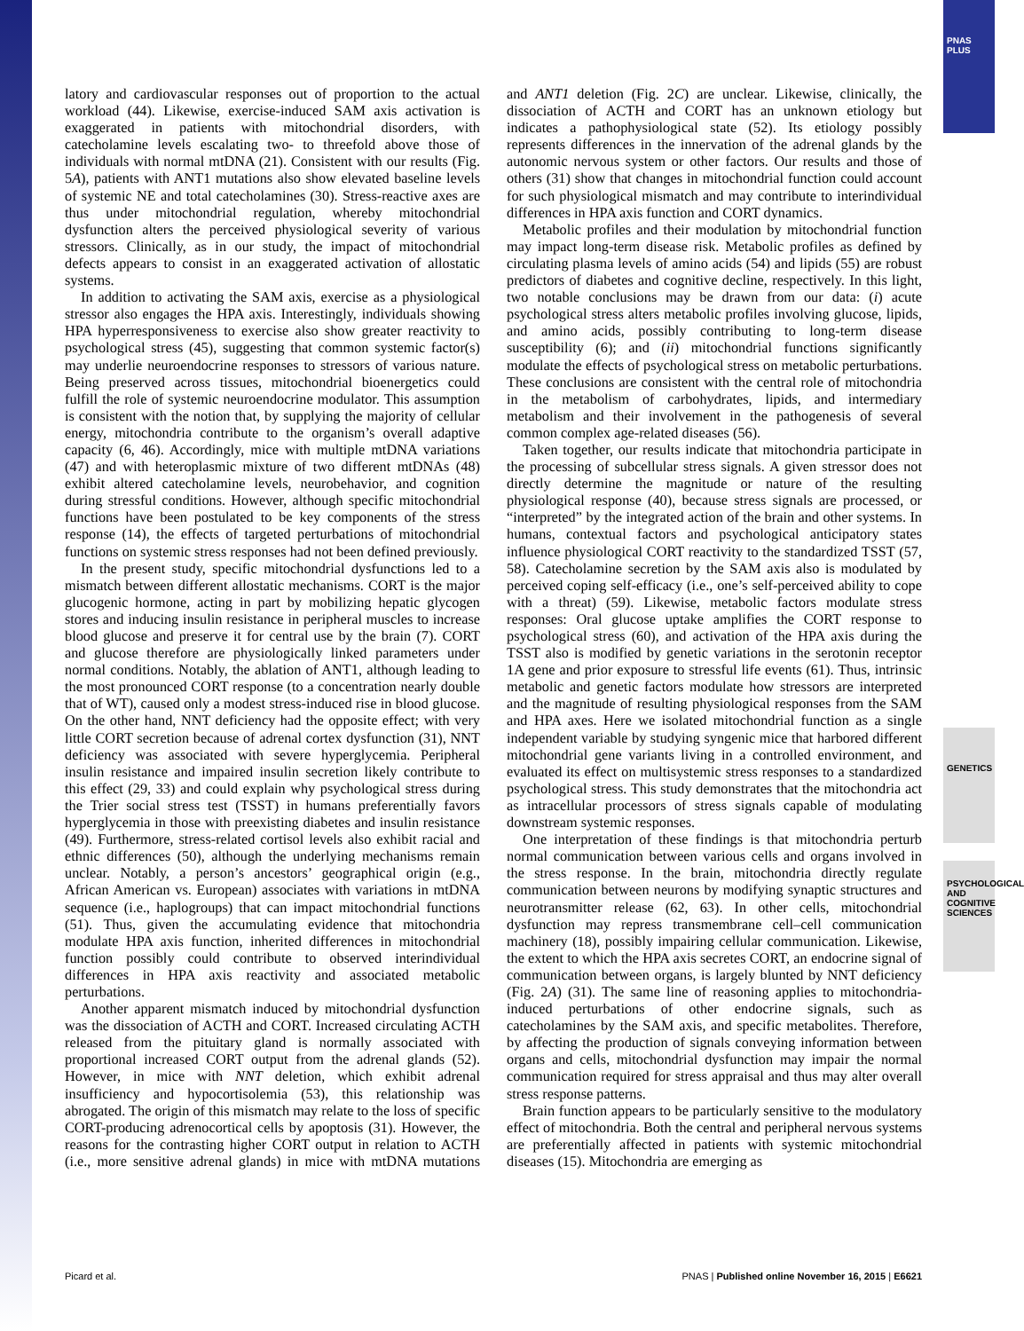PNAS PLUS
GENETICS
PSYCHOLOGICAL AND COGNITIVE SCIENCES
latory and cardiovascular responses out of proportion to the actual workload (44). Likewise, exercise-induced SAM axis activation is exaggerated in patients with mitochondrial disorders, with catecholamine levels escalating two- to threefold above those of individuals with normal mtDNA (21). Consistent with our results (Fig. 5A), patients with ANT1 mutations also show elevated baseline levels of systemic NE and total catecholamines (30). Stress-reactive axes are thus under mitochondrial regulation, whereby mitochondrial dysfunction alters the perceived physiological severity of various stressors. Clinically, as in our study, the impact of mitochondrial defects appears to consist in an exaggerated activation of allostatic systems.
In addition to activating the SAM axis, exercise as a physiological stressor also engages the HPA axis. Interestingly, individuals showing HPA hyperresponsiveness to exercise also show greater reactivity to psychological stress (45), suggesting that common systemic factor(s) may underlie neuroendocrine responses to stressors of various nature. Being preserved across tissues, mitochondrial bioenergetics could fulfill the role of systemic neuroendocrine modulator. This assumption is consistent with the notion that, by supplying the majority of cellular energy, mitochondria contribute to the organism’s overall adaptive capacity (6, 46). Accordingly, mice with multiple mtDNA variations (47) and with heteroplasmic mixture of two different mtDNAs (48) exhibit altered catecholamine levels, neurobehavior, and cognition during stressful conditions. However, although specific mitochondrial functions have been postulated to be key components of the stress response (14), the effects of targeted perturbations of mitochondrial functions on systemic stress responses had not been defined previously.
In the present study, specific mitochondrial dysfunctions led to a mismatch between different allostatic mechanisms. CORT is the major glucogenic hormone, acting in part by mobilizing hepatic glycogen stores and inducing insulin resistance in peripheral muscles to increase blood glucose and preserve it for central use by the brain (7). CORT and glucose therefore are physiologically linked parameters under normal conditions. Notably, the ablation of ANT1, although leading to the most pronounced CORT response (to a concentration nearly double that of WT), caused only a modest stress-induced rise in blood glucose. On the other hand, NNT deficiency had the opposite effect; with very little CORT secretion because of adrenal cortex dysfunction (31), NNT deficiency was associated with severe hyperglycemia. Peripheral insulin resistance and impaired insulin secretion likely contribute to this effect (29, 33) and could explain why psychological stress during the Trier social stress test (TSST) in humans preferentially favors hyperglycemia in those with preexisting diabetes and insulin resistance (49). Furthermore, stress-related cortisol levels also exhibit racial and ethnic differences (50), although the underlying mechanisms remain unclear. Notably, a person’s ancestors’ geographical origin (e.g., African American vs. European) associates with variations in mtDNA sequence (i.e., haplogroups) that can impact mitochondrial functions (51). Thus, given the accumulating evidence that mitochondria modulate HPA axis function, inherited differences in mitochondrial function possibly could contribute to observed interindividual differences in HPA axis reactivity and associated metabolic perturbations.
Another apparent mismatch induced by mitochondrial dysfunction was the dissociation of ACTH and CORT. Increased circulating ACTH released from the pituitary gland is normally associated with proportional increased CORT output from the adrenal glands (52). However, in mice with NNT deletion, which exhibit adrenal insufficiency and hypocortisolemia (53), this relationship was abrogated. The origin of this mismatch may relate to the loss of specific CORT-producing adrenocortical cells by apoptosis (31). However, the reasons for the contrasting higher CORT output in relation to ACTH (i.e., more sensitive adrenal glands) in mice with mtDNA mutations and ANT1 deletion (Fig. 2C) are unclear. Likewise, clinically, the dissociation of ACTH and CORT has an unknown etiology but indicates a pathophysiological state (52). Its etiology possibly represents differences in the innervation of the adrenal glands by the autonomic nervous system or other factors. Our results and those of others (31) show that changes in mitochondrial function could account for such physiological mismatch and may contribute to interindividual differences in HPA axis function and CORT dynamics.
Metabolic profiles and their modulation by mitochondrial function may impact long-term disease risk. Metabolic profiles as defined by circulating plasma levels of amino acids (54) and lipids (55) are robust predictors of diabetes and cognitive decline, respectively. In this light, two notable conclusions may be drawn from our data: (i) acute psychological stress alters metabolic profiles involving glucose, lipids, and amino acids, possibly contributing to long-term disease susceptibility (6); and (ii) mitochondrial functions significantly modulate the effects of psychological stress on metabolic perturbations. These conclusions are consistent with the central role of mitochondria in the metabolism of carbohydrates, lipids, and intermediary metabolism and their involvement in the pathogenesis of several common complex age-related diseases (56).
Taken together, our results indicate that mitochondria participate in the processing of subcellular stress signals. A given stressor does not directly determine the magnitude or nature of the resulting physiological response (40), because stress signals are processed, or “interpreted” by the integrated action of the brain and other systems. In humans, contextual factors and psychological anticipatory states influence physiological CORT reactivity to the standardized TSST (57, 58). Catecholamine secretion by the SAM axis also is modulated by perceived coping self-efficacy (i.e., one’s self-perceived ability to cope with a threat) (59). Likewise, metabolic factors modulate stress responses: Oral glucose uptake amplifies the CORT response to psychological stress (60), and activation of the HPA axis during the TSST also is modified by genetic variations in the serotonin receptor 1A gene and prior exposure to stressful life events (61). Thus, intrinsic metabolic and genetic factors modulate how stressors are interpreted and the magnitude of resulting physiological responses from the SAM and HPA axes. Here we isolated mitochondrial function as a single independent variable by studying syngenic mice that harbored different mitochondrial gene variants living in a controlled environment, and evaluated its effect on multisystemic stress responses to a standardized psychological stress. This study demonstrates that the mitochondria act as intracellular processors of stress signals capable of modulating downstream systemic responses.
One interpretation of these findings is that mitochondria perturb normal communication between various cells and organs involved in the stress response. In the brain, mitochondria directly regulate communication between neurons by modifying synaptic structures and neurotransmitter release (62, 63). In other cells, mitochondrial dysfunction may repress transmembrane cell–cell communication machinery (18), possibly impairing cellular communication. Likewise, the extent to which the HPA axis secretes CORT, an endocrine signal of communication between organs, is largely blunted by NNT deficiency (Fig. 2A) (31). The same line of reasoning applies to mitochondria-induced perturbations of other endocrine signals, such as catecholamines by the SAM axis, and specific metabolites. Therefore, by affecting the production of signals conveying information between organs and cells, mitochondrial dysfunction may impair the normal communication required for stress appraisal and thus may alter overall stress response patterns.
Brain function appears to be particularly sensitive to the modulatory effect of mitochondria. Both the central and peripheral nervous systems are preferentially affected in patients with systemic mitochondrial diseases (15). Mitochondria are emerging as
Picard et al. PNAS | Published online November 16, 2015 | E6621